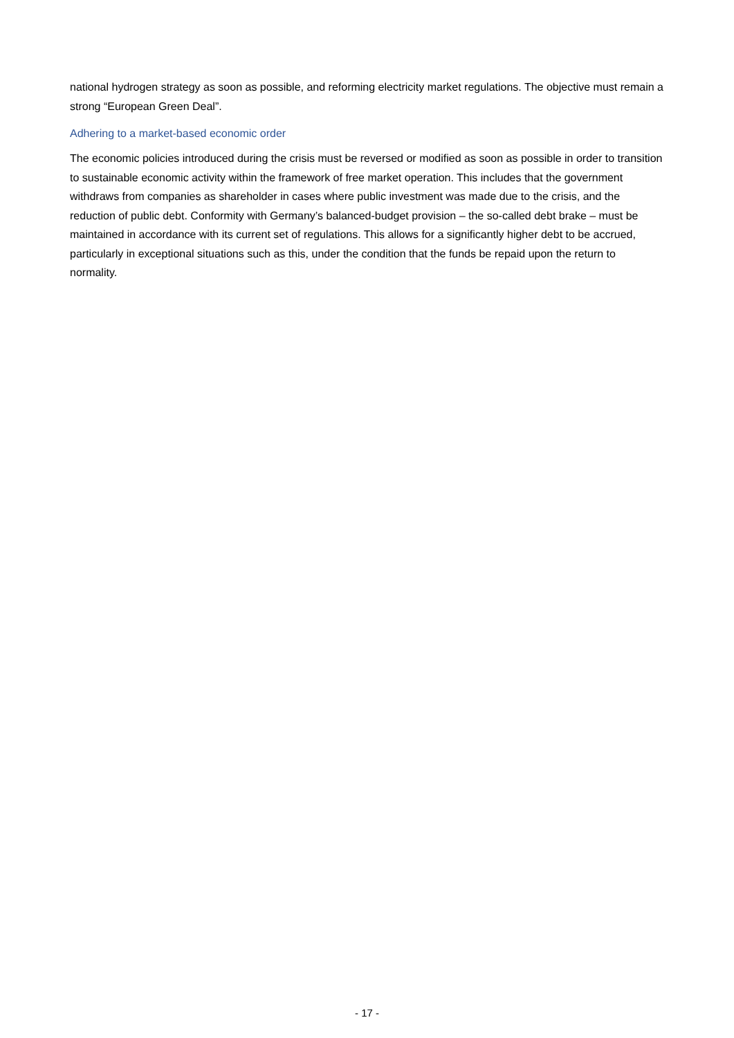national hydrogen strategy as soon as possible, and reforming electricity market regulations. The objective must remain a strong “European Green Deal”.
Adhering to a market-based economic order
The economic policies introduced during the crisis must be reversed or modified as soon as possible in order to transition to sustainable economic activity within the framework of free market operation. This includes that the government withdraws from companies as shareholder in cases where public investment was made due to the crisis, and the reduction of public debt. Conformity with Germany’s balanced-budget provision – the so-called debt brake – must be maintained in accordance with its current set of regulations. This allows for a significantly higher debt to be accrued, particularly in exceptional situations such as this, under the condition that the funds be repaid upon the return to normality.
- 17 -